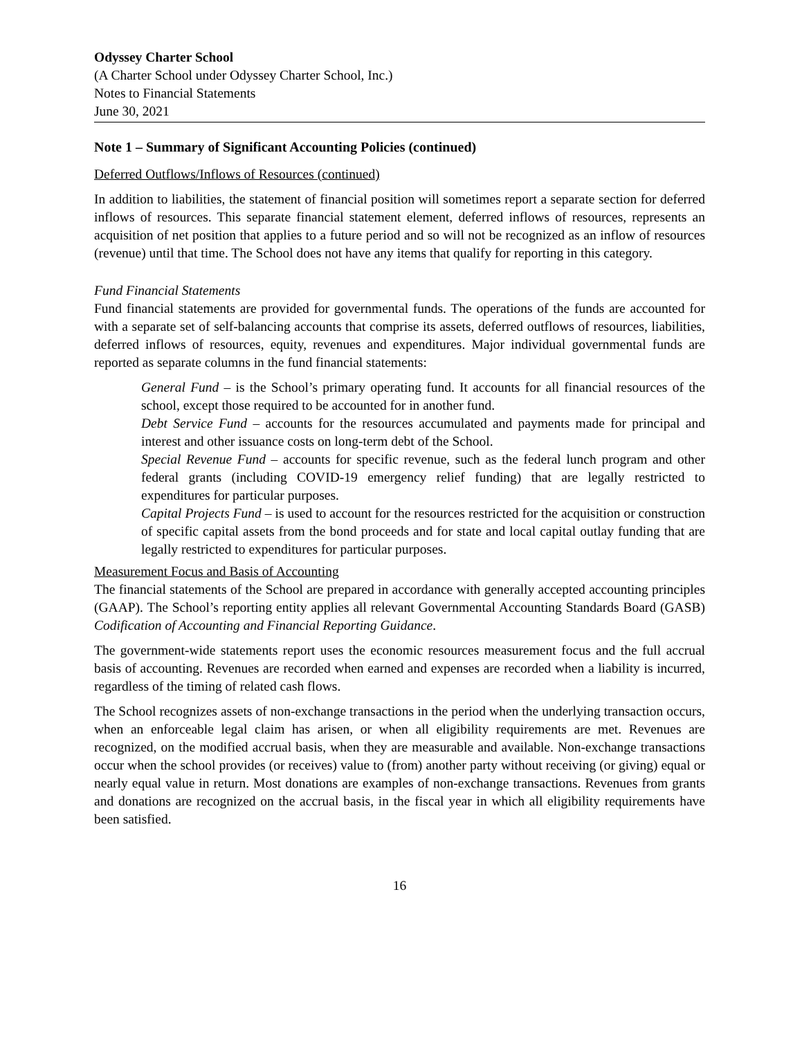Odyssey Charter School
(A Charter School under Odyssey Charter School, Inc.)
Notes to Financial Statements
June 30, 2021
Note 1 – Summary of Significant Accounting Policies (continued)
Deferred Outflows/Inflows of Resources (continued)
In addition to liabilities, the statement of financial position will sometimes report a separate section for deferred inflows of resources. This separate financial statement element, deferred inflows of resources, represents an acquisition of net position that applies to a future period and so will not be recognized as an inflow of resources (revenue) until that time. The School does not have any items that qualify for reporting in this category.
Fund Financial Statements
Fund financial statements are provided for governmental funds. The operations of the funds are accounted for with a separate set of self-balancing accounts that comprise its assets, deferred outflows of resources, liabilities, deferred inflows of resources, equity, revenues and expenditures. Major individual governmental funds are reported as separate columns in the fund financial statements:
General Fund – is the School’s primary operating fund. It accounts for all financial resources of the school, except those required to be accounted for in another fund.
Debt Service Fund – accounts for the resources accumulated and payments made for principal and interest and other issuance costs on long-term debt of the School.
Special Revenue Fund – accounts for specific revenue, such as the federal lunch program and other federal grants (including COVID-19 emergency relief funding) that are legally restricted to expenditures for particular purposes.
Capital Projects Fund – is used to account for the resources restricted for the acquisition or construction of specific capital assets from the bond proceeds and for state and local capital outlay funding that are legally restricted to expenditures for particular purposes.
Measurement Focus and Basis of Accounting
The financial statements of the School are prepared in accordance with generally accepted accounting principles (GAAP). The School’s reporting entity applies all relevant Governmental Accounting Standards Board (GASB) Codification of Accounting and Financial Reporting Guidance.
The government-wide statements report uses the economic resources measurement focus and the full accrual basis of accounting. Revenues are recorded when earned and expenses are recorded when a liability is incurred, regardless of the timing of related cash flows.
The School recognizes assets of non-exchange transactions in the period when the underlying transaction occurs, when an enforceable legal claim has arisen, or when all eligibility requirements are met. Revenues are recognized, on the modified accrual basis, when they are measurable and available. Non-exchange transactions occur when the school provides (or receives) value to (from) another party without receiving (or giving) equal or nearly equal value in return. Most donations are examples of non-exchange transactions. Revenues from grants and donations are recognized on the accrual basis, in the fiscal year in which all eligibility requirements have been satisfied.
16